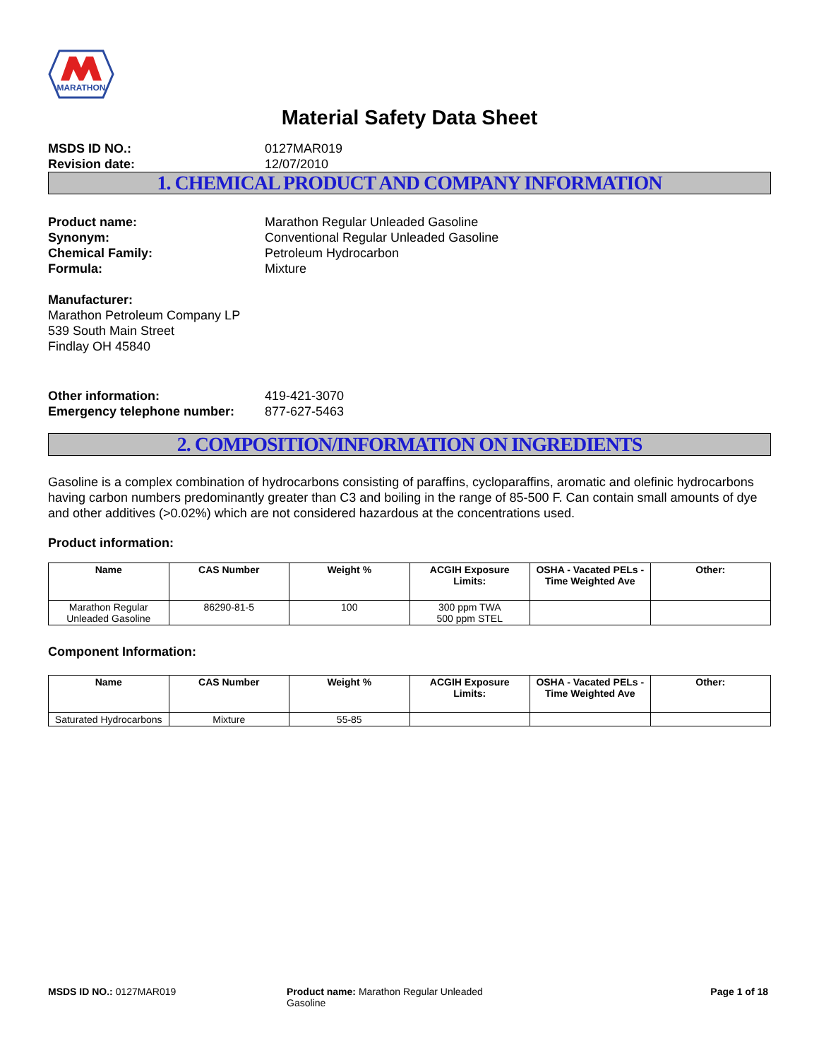MARATHON
Material Safety Data Sheet
MSDS ID NO.: 0127MAR019 Revision date: 12/07/2010
1. CHEMICAL PRODUCT AND COMPANY INFORMATION
Product name: Marathon Regular Unleaded Gasoline Synonym: Conventional Regular Unleaded Gasoline Chemical Family: Petroleum Hydrocarbon Formula: Mixture
Manufacturer:
Marathon Petroleum Company LP
539 South Main Street
Findlay OH 45840
Other information: 419-421-3070 Emergency telephone number: 877-627-5463
2. COMPOSITION/INFORMATION ON INGREDIENTS
Gasoline is a complex combination of hydrocarbons consisting of paraffins, cycloparaffins, aromatic and olefinic hydrocarbons having carbon numbers predominantly greater than C3 and boiling in the range of 85-500 F. Can contain small amounts of dye and other additives (>0.02%) which are not considered hazardous at the concentrations used.
Product information:
| Name | CAS Number | Weight % | ACGIH Exposure Limits: | OSHA - Vacated PELs - Time Weighted Ave | Other: |
| --- | --- | --- | --- | --- | --- |
| Marathon Regular Unleaded Gasoline | 86290-81-5 | 100 | 300 ppm TWA 500 ppm STEL | | |
Component Information:
| Name | CAS Number | Weight % | ACGIH Exposure Limits: | OSHA - Vacated PELs - Time Weighted Ave | Other: |
| --- | --- | --- | --- | --- | --- |
| Saturated Hydrocarbons | Mixture | 55-85 | | | |
MSDS ID NO.: 0127MAR019 Product name: Marathon Regular Unleaded Gasoline
Page 1 of 18